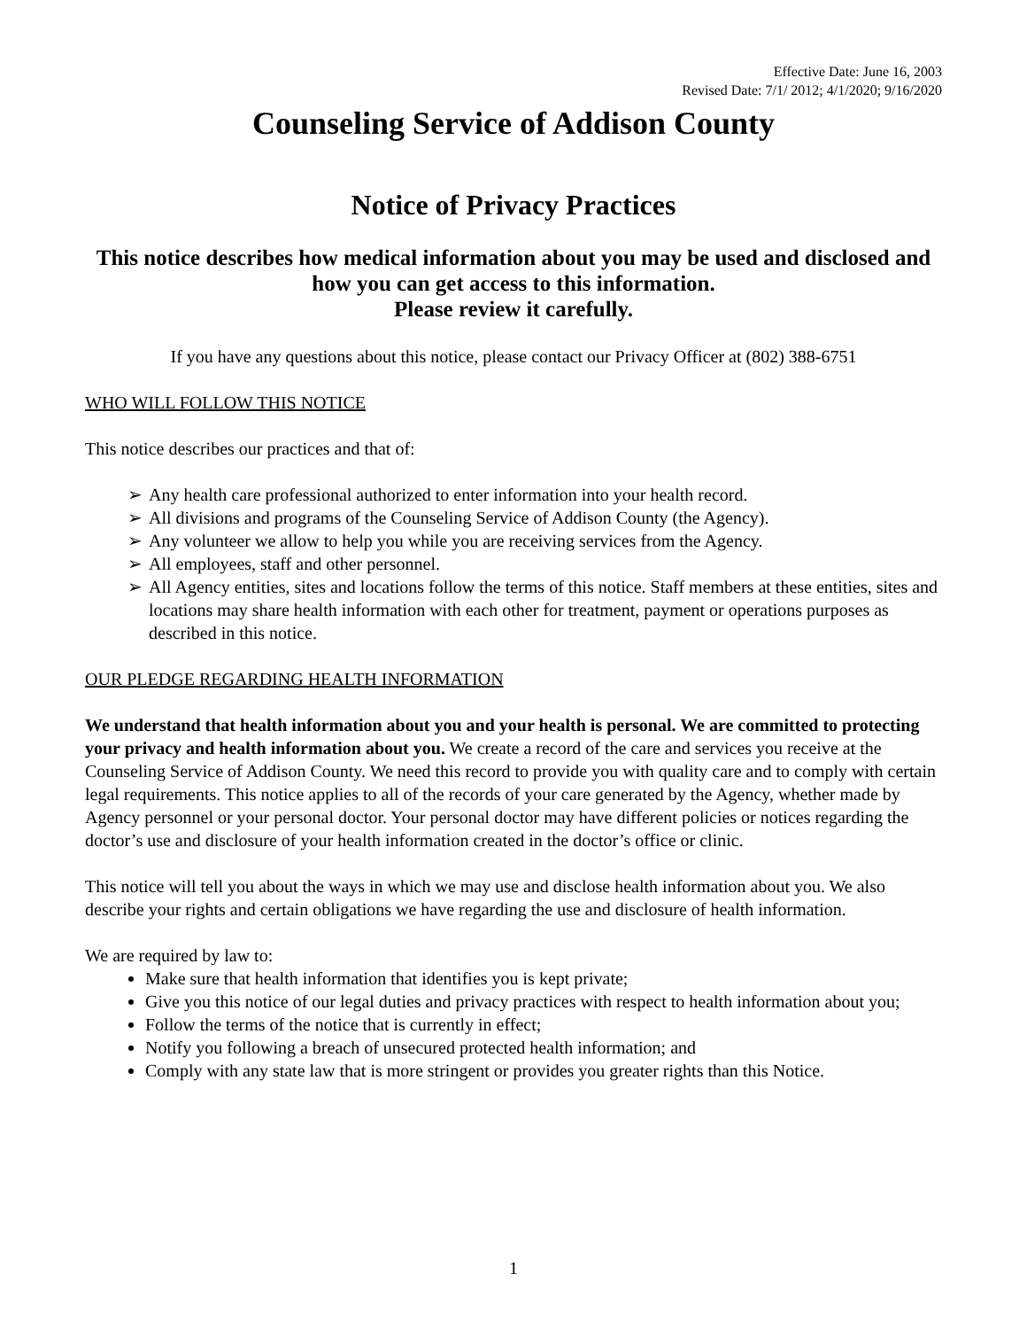Effective Date: June 16, 2003
Revised Date: 7/1/ 2012; 4/1/2020; 9/16/2020
Counseling Service of Addison County
Notice of Privacy Practices
This notice describes how medical information about you may be used and disclosed and how you can get access to this information.
Please review it carefully.
If you have any questions about this notice, please contact our Privacy Officer at (802) 388-6751
WHO WILL FOLLOW THIS NOTICE
This notice describes our practices and that of:
➢ Any health care professional authorized to enter information into your health record.
➢ All divisions and programs of the Counseling Service of Addison County (the Agency).
➢ Any volunteer we allow to help you while you are receiving services from the Agency.
➢ All employees, staff and other personnel.
➢ All Agency entities, sites and locations follow the terms of this notice. Staff members at these entities, sites and locations may share health information with each other for treatment, payment or operations purposes as described in this notice.
OUR PLEDGE REGARDING HEALTH INFORMATION
We understand that health information about you and your health is personal. We are committed to protecting your privacy and health information about you. We create a record of the care and services you receive at the Counseling Service of Addison County. We need this record to provide you with quality care and to comply with certain legal requirements. This notice applies to all of the records of your care generated by the Agency, whether made by Agency personnel or your personal doctor. Your personal doctor may have different policies or notices regarding the doctor’s use and disclosure of your health information created in the doctor’s office or clinic.
This notice will tell you about the ways in which we may use and disclose health information about you. We also describe your rights and certain obligations we have regarding the use and disclosure of health information.
We are required by law to:
Make sure that health information that identifies you is kept private;
Give you this notice of our legal duties and privacy practices with respect to health information about you;
Follow the terms of the notice that is currently in effect;
Notify you following a breach of unsecured protected health information; and
Comply with any state law that is more stringent or provides you greater rights than this Notice.
1